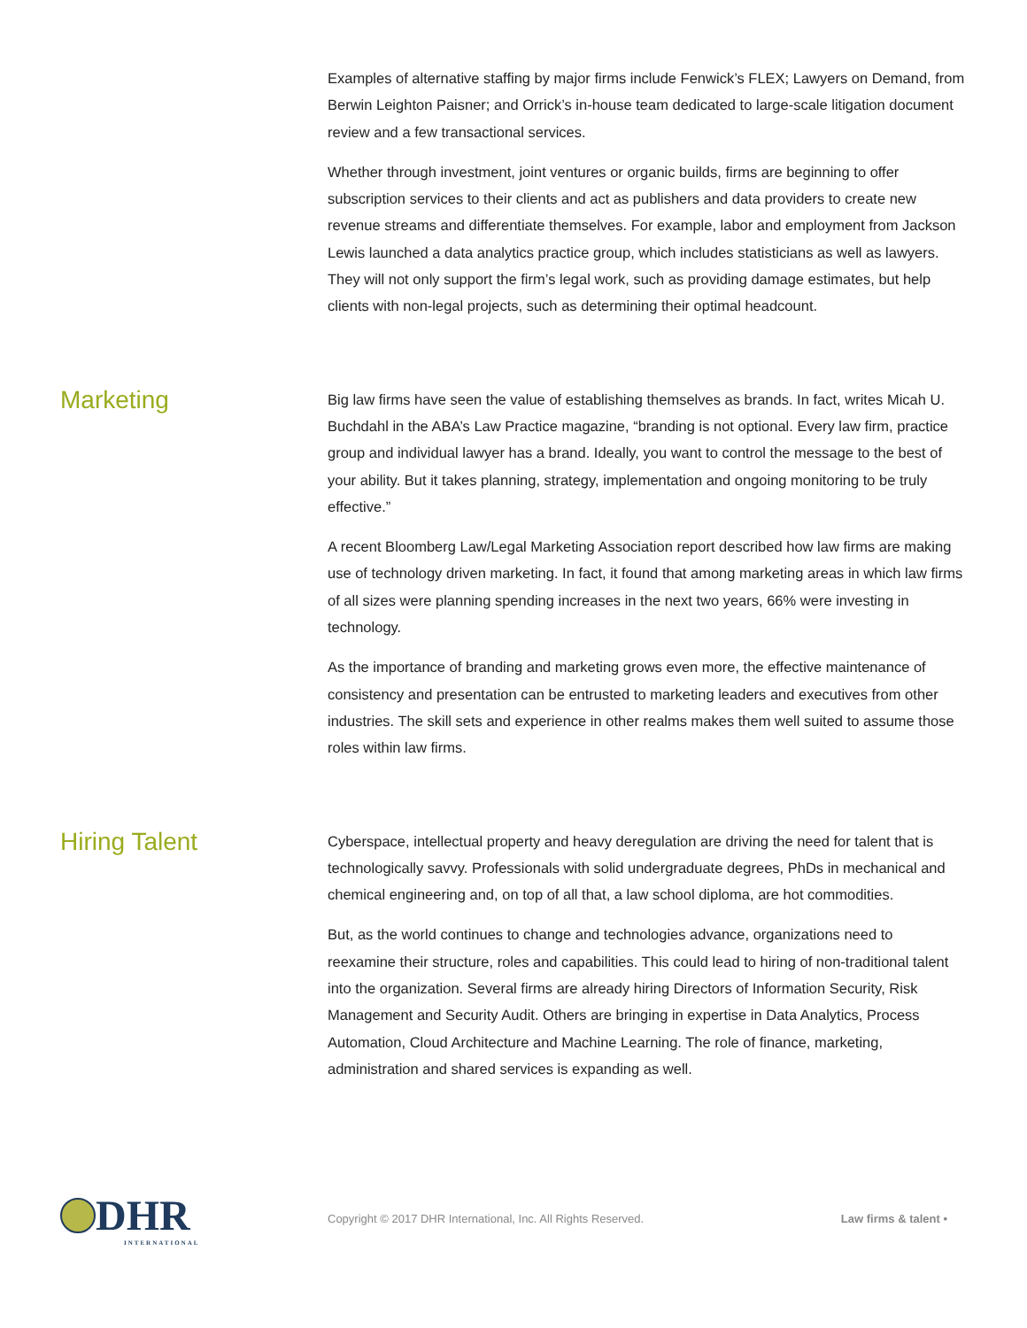Examples of alternative staffing by major firms include Fenwick’s FLEX; Lawyers on Demand, from Berwin Leighton Paisner; and Orrick’s in-house team dedicated to large-scale litigation document review and a few transactional services.
Whether through investment, joint ventures or organic builds, firms are beginning to offer subscription services to their clients and act as publishers and data providers to create new revenue streams and differentiate themselves. For example, labor and employment from Jackson Lewis launched a data analytics practice group, which includes statisticians as well as lawyers. They will not only support the firm’s legal work, such as providing damage estimates, but help clients with non-legal projects, such as determining their optimal headcount.
Marketing
Big law firms have seen the value of establishing themselves as brands. In fact, writes Micah U. Buchdahl in the ABA’s Law Practice magazine, “branding is not optional. Every law firm, practice group and individual lawyer has a brand. Ideally, you want to control the message to the best of your ability. But it takes planning, strategy, implementation and ongoing monitoring to be truly effective.”
A recent Bloomberg Law/Legal Marketing Association report described how law firms are making use of technology driven marketing. In fact, it found that among marketing areas in which law firms of all sizes were planning spending increases in the next two years, 66% were investing in technology.
As the importance of branding and marketing grows even more, the effective maintenance of consistency and presentation can be entrusted to marketing leaders and executives from other industries. The skill sets and experience in other realms makes them well suited to assume those roles within law firms.
Hiring Talent
Cyberspace, intellectual property and heavy deregulation are driving the need for talent that is technologically savvy. Professionals with solid undergraduate degrees, PhDs in mechanical and chemical engineering and, on top of all that, a law school diploma, are hot commodities.
But, as the world continues to change and technologies advance, organizations need to reexamine their structure, roles and capabilities. This could lead to hiring of non-traditional talent into the organization. Several firms are already hiring Directors of Information Security, Risk Management and Security Audit. Others are bringing in expertise in Data Analytics, Process Automation, Cloud Architecture and Machine Learning. The role of finance, marketing, administration and shared services is expanding as well.
DHR
INTERNATIONAL
Copyright © 2017 DHR International, Inc. All Rights Reserved.
Law firms & talent •